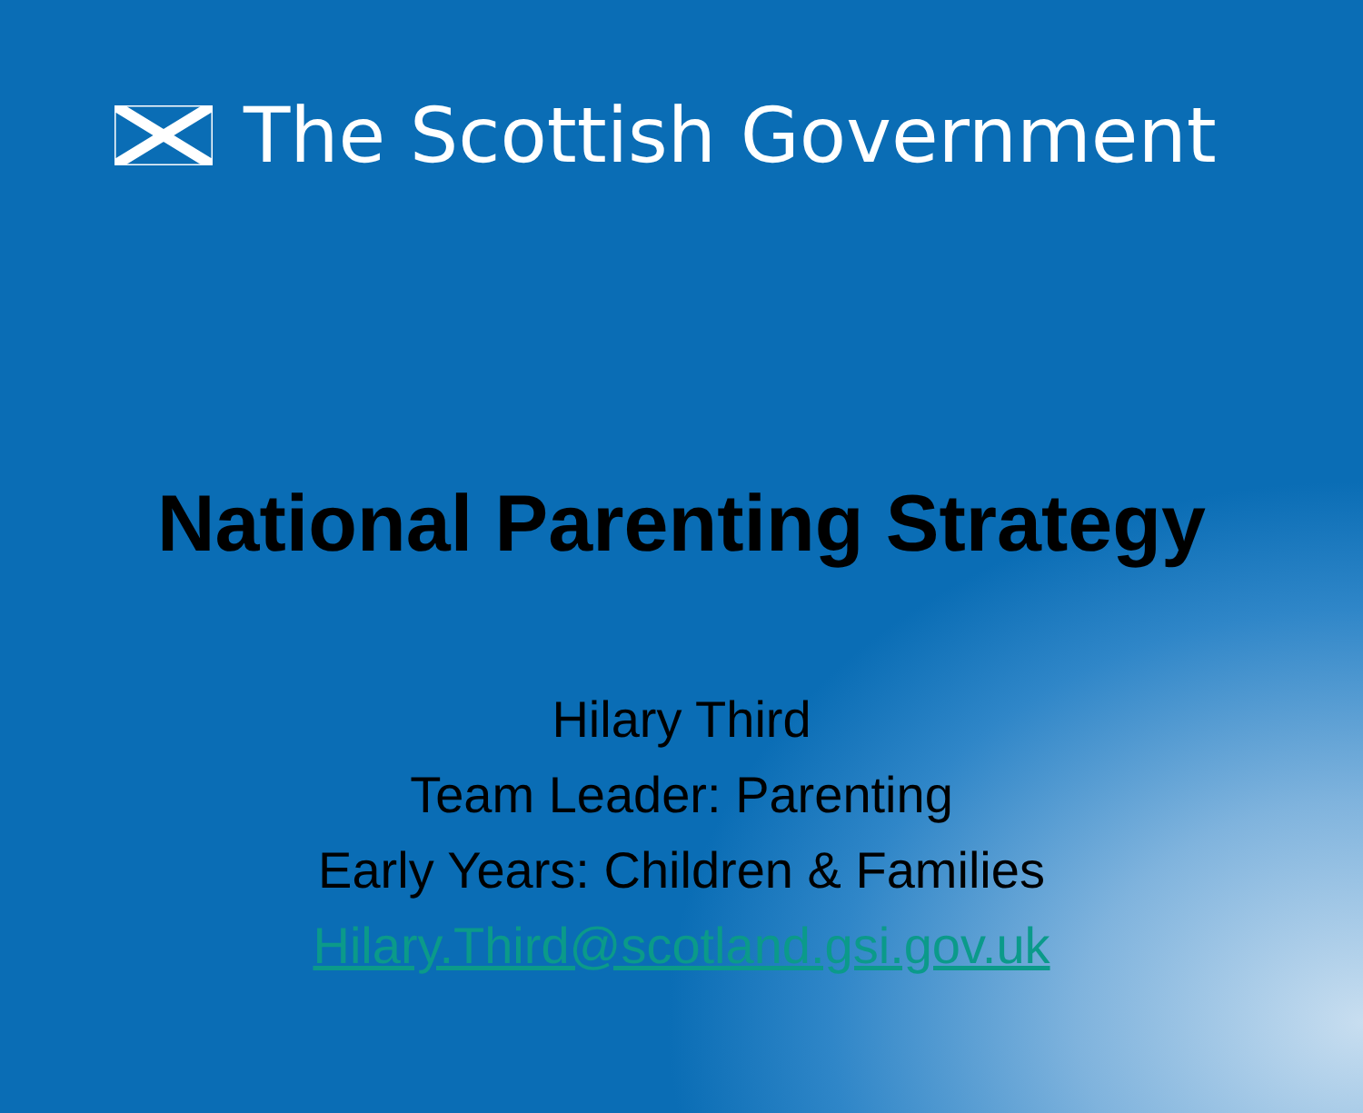The Scottish Government
National Parenting Strategy
Hilary Third
Team Leader: Parenting
Early Years: Children & Families
Hilary.Third@scotland.gsi.gov.uk